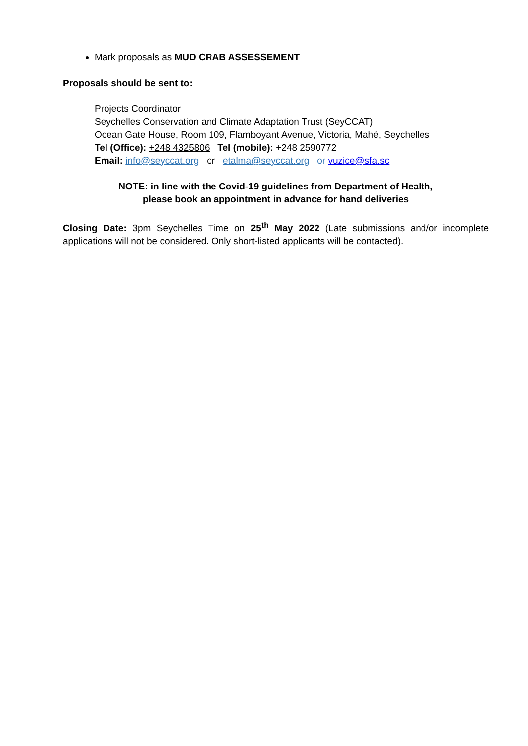Mark proposals as MUD CRAB ASSESSEMENT
Proposals should be sent to:
Projects Coordinator
Seychelles Conservation and Climate Adaptation Trust (SeyCCAT)
Ocean Gate House, Room 109, Flamboyant Avenue, Victoria, Mahé, Seychelles
Tel (Office): +248 4325806 Tel (mobile): +248 2590772
Email: info@seyccat.org or etalma@seyccat.org or vuzice@sfa.sc
NOTE: in line with the Covid-19 guidelines from Department of Health,
please book an appointment in advance for hand deliveries
Closing Date: 3pm Seychelles Time on 25<sup>th</sup> May 2022 (Late submissions and/or incomplete applications will not be considered. Only short-listed applicants will be contacted).